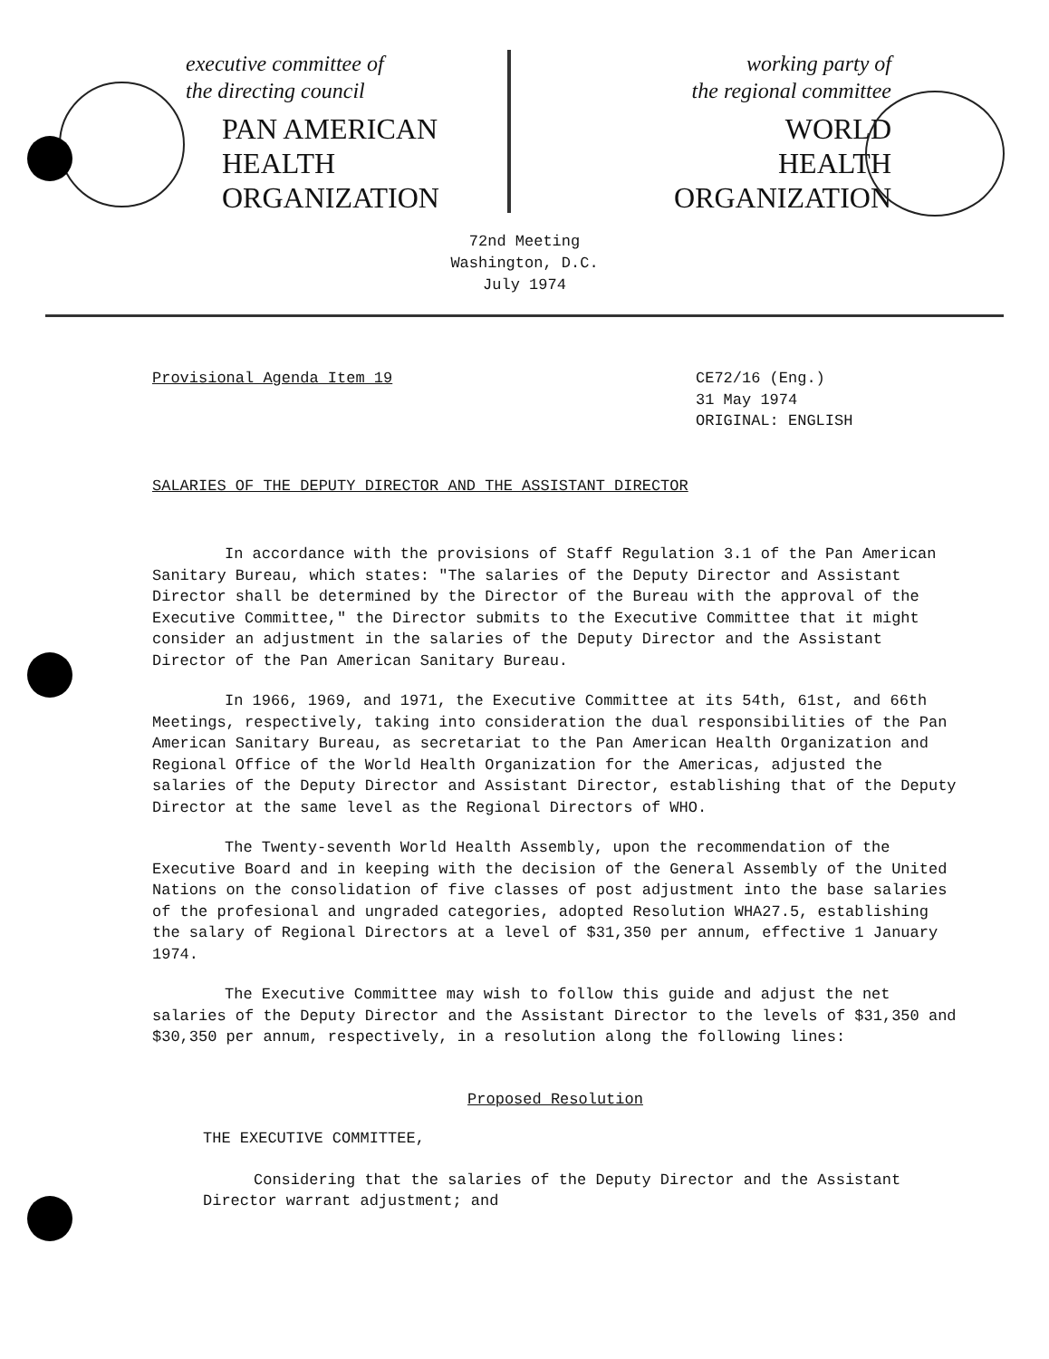executive committee of
the directing council
PAN AMERICAN
HEALTH
ORGANIZATION
working party of
the regional committee
WORLD
HEALTH
ORGANIZATION
72nd Meeting
Washington, D.C.
July 1974
Provisional Agenda Item 19 CE72/16 (Eng.)
31 May 1974
ORIGINAL: ENGLISH
SALARIES OF THE DEPUTY DIRECTOR AND THE ASSISTANT DIRECTOR
In accordance with the provisions of Staff Regulation 3.1 of the Pan American Sanitary Bureau, which states: "The salaries of the Deputy Director and Assistant Director shall be determined by the Director of the Bureau with the approval of the Executive Committee," the Director submits to the Executive Committee that it might consider an adjustment in the salaries of the Deputy Director and the Assistant Director of the Pan American Sanitary Bureau.
In 1966, 1969, and 1971, the Executive Committee at its 54th, 61st, and 66th Meetings, respectively, taking into consideration the dual responsibilities of the Pan American Sanitary Bureau, as secretariat to the Pan American Health Organization and Regional Office of the World Health Organization for the Americas, adjusted the salaries of the Deputy Director and Assistant Director, establishing that of the Deputy Director at the same level as the Regional Directors of WHO.
The Twenty-seventh World Health Assembly, upon the recommendation of the Executive Board and in keeping with the decision of the General Assembly of the United Nations on the consolidation of five classes of post adjustment into the base salaries of the profesional and ungraded categories, adopted Resolution WHA27.5, establishing the salary of Regional Directors at a level of $31,350 per annum, effective 1 January 1974.
The Executive Committee may wish to follow this guide and adjust the net salaries of the Deputy Director and the Assistant Director to the levels of $31,350 and $30,350 per annum, respectively, in a resolution along the following lines:
Proposed Resolution
THE EXECUTIVE COMMITTEE,
Considering that the salaries of the Deputy Director and the Assistant Director warrant adjustment; and